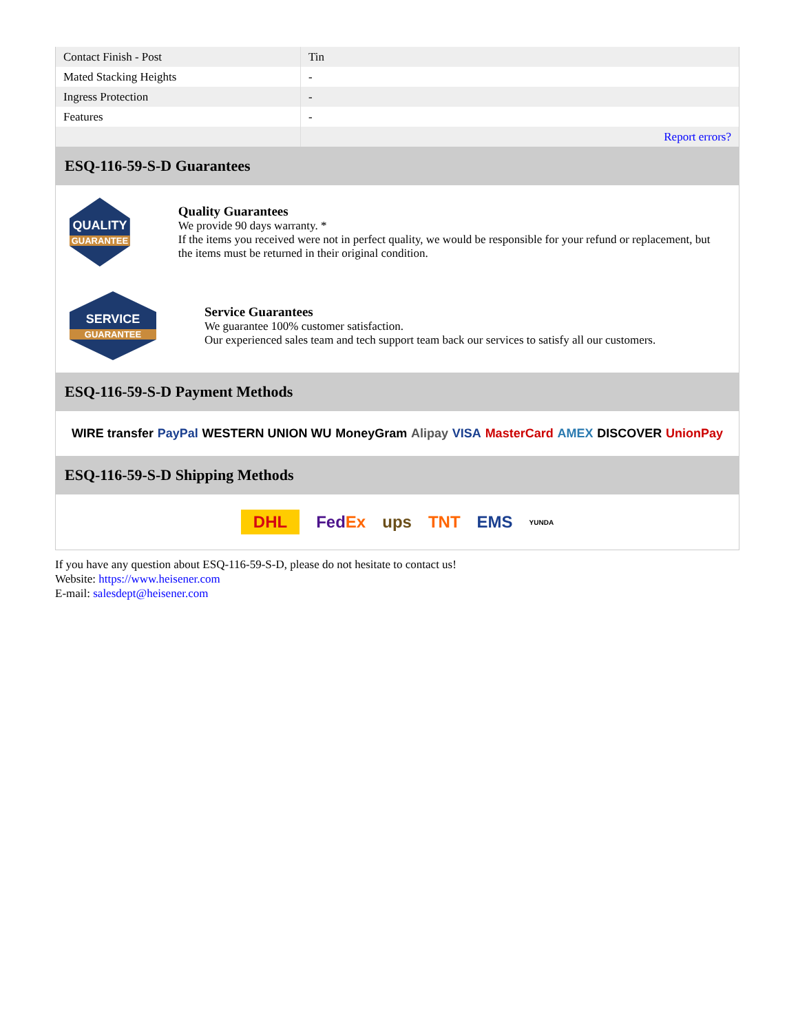| Contact Finish - Post | Tin |
| Mated Stacking Heights | - |
| Ingress Protection | - |
| Features | - |
| | Report errors? |
ESQ-116-59-S-D Guarantees
QUALITY
GUARANTEE
Quality Guarantees
We provide 90 days warranty. *
If the items you received were not in perfect quality, we would be responsible for your refund or replacement, but the items must be returned in their original condition.
SERVICE
GUARANTEE
Service Guarantees
We guarantee 100% customer satisfaction.
Our experienced sales team and tech support team back our services to satisfy all our customers.
ESQ-116-59-S-D Payment Methods
WIRE transfer PayPal WESTERN UNION WU MoneyGram Alipay VISA MasterCard AMEX DISCOVER UnionPay
ESQ-116-59-S-D Shipping Methods
DHL FedEx ups TNT EMS YUNDA
If you have any question about ESQ-116-59-S-D, please do not hesitate to contact us!
Website: https://www.heisener.com
E-mail: salesdept@heisener.com